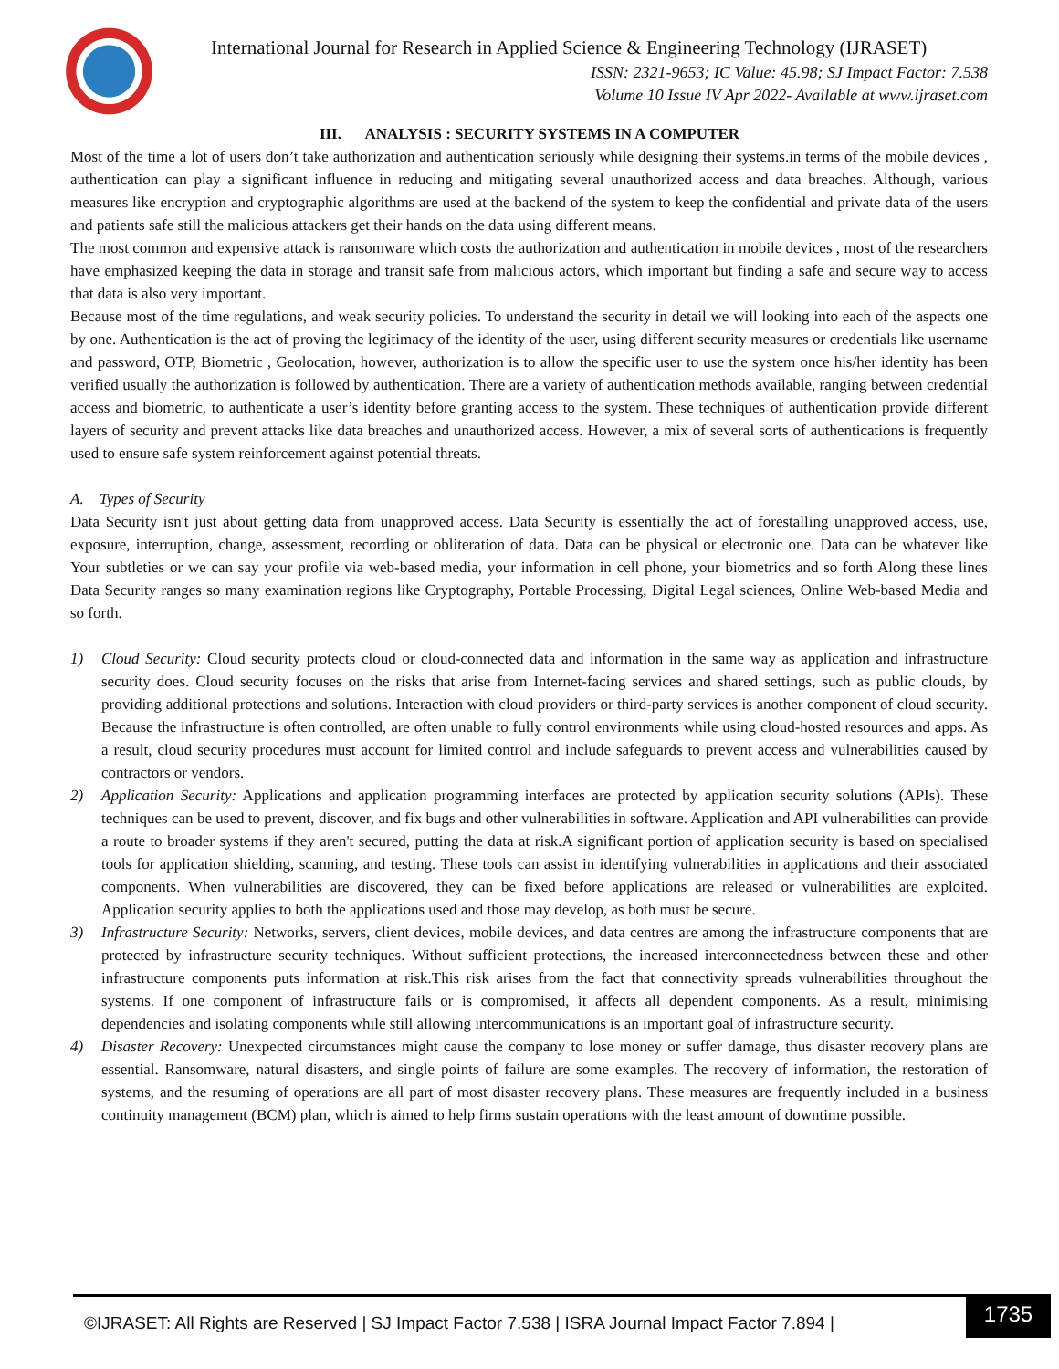International Journal for Research in Applied Science & Engineering Technology (IJRASET)
ISSN: 2321-9653; IC Value: 45.98; SJ Impact Factor: 7.538
Volume 10 Issue IV Apr 2022- Available at www.ijraset.com
III. ANALYSIS : SECURITY SYSTEMS IN A COMPUTER
Most of the time a lot of users don’t take authorization and authentication seriously while designing their systems.in terms of the mobile devices , authentication can play a significant influence in reducing and mitigating several unauthorized access and data breaches. Although, various measures like encryption and cryptographic algorithms are used at the backend of the system to keep the confidential and private data of the users and patients safe still the malicious attackers get their hands on the data using different means.
The most common and expensive attack is ransomware which costs the authorization and authentication in mobile devices , most of the researchers have emphasized keeping the data in storage and transit safe from malicious actors, which important but finding a safe and secure way to access that data is also very important.
Because most of the time regulations, and weak security policies. To understand the security in detail we will looking into each of the aspects one by one. Authentication is the act of proving the legitimacy of the identity of the user, using different security measures or credentials like username and password, OTP, Biometric , Geolocation, however, authorization is to allow the specific user to use the system once his/her identity has been verified usually the authorization is followed by authentication. There are a variety of authentication methods available, ranging between credential access and biometric, to authenticate a user’s identity before granting access to the system. These techniques of authentication provide different layers of security and prevent attacks like data breaches and unauthorized access. However, a mix of several sorts of authentications is frequently used to ensure safe system reinforcement against potential threats.
A. Types of Security
Data Security isn't just about getting data from unapproved access. Data Security is essentially the act of forestalling unapproved access, use, exposure, interruption, change, assessment, recording or obliteration of data. Data can be physical or electronic one. Data can be whatever like Your subtleties or we can say your profile via web-based media, your information in cell phone, your biometrics and so forth Along these lines Data Security ranges so many examination regions like Cryptography, Portable Processing, Digital Legal sciences, Online Web-based Media and so forth.
1) Cloud Security: Cloud security protects cloud or cloud-connected data and information in the same way as application and infrastructure security does. Cloud security focuses on the risks that arise from Internet-facing services and shared settings, such as public clouds, by providing additional protections and solutions. Interaction with cloud providers or third-party services is another component of cloud security. Because the infrastructure is often controlled, are often unable to fully control environments while using cloud-hosted resources and apps. As a result, cloud security procedures must account for limited control and include safeguards to prevent access and vulnerabilities caused by contractors or vendors.
2) Application Security: Applications and application programming interfaces are protected by application security solutions (APIs). These techniques can be used to prevent, discover, and fix bugs and other vulnerabilities in software. Application and API vulnerabilities can provide a route to broader systems if they aren't secured, putting the data at risk.A significant portion of application security is based on specialised tools for application shielding, scanning, and testing. These tools can assist in identifying vulnerabilities in applications and their associated components. When vulnerabilities are discovered, they can be fixed before applications are released or vulnerabilities are exploited. Application security applies to both the applications used and those may develop, as both must be secure.
3) Infrastructure Security: Networks, servers, client devices, mobile devices, and data centres are among the infrastructure components that are protected by infrastructure security techniques. Without sufficient protections, the increased interconnectedness between these and other infrastructure components puts information at risk.This risk arises from the fact that connectivity spreads vulnerabilities throughout the systems. If one component of infrastructure fails or is compromised, it affects all dependent components. As a result, minimising dependencies and isolating components while still allowing intercommunications is an important goal of infrastructure security.
4) Disaster Recovery: Unexpected circumstances might cause the company to lose money or suffer damage, thus disaster recovery plans are essential. Ransomware, natural disasters, and single points of failure are some examples. The recovery of information, the restoration of systems, and the resuming of operations are all part of most disaster recovery plans. These measures are frequently included in a business continuity management (BCM) plan, which is aimed to help firms sustain operations with the least amount of downtime possible.
©IJRASET: All Rights are Reserved | SJ Impact Factor 7.538 | ISRA Journal Impact Factor 7.894 |
1735